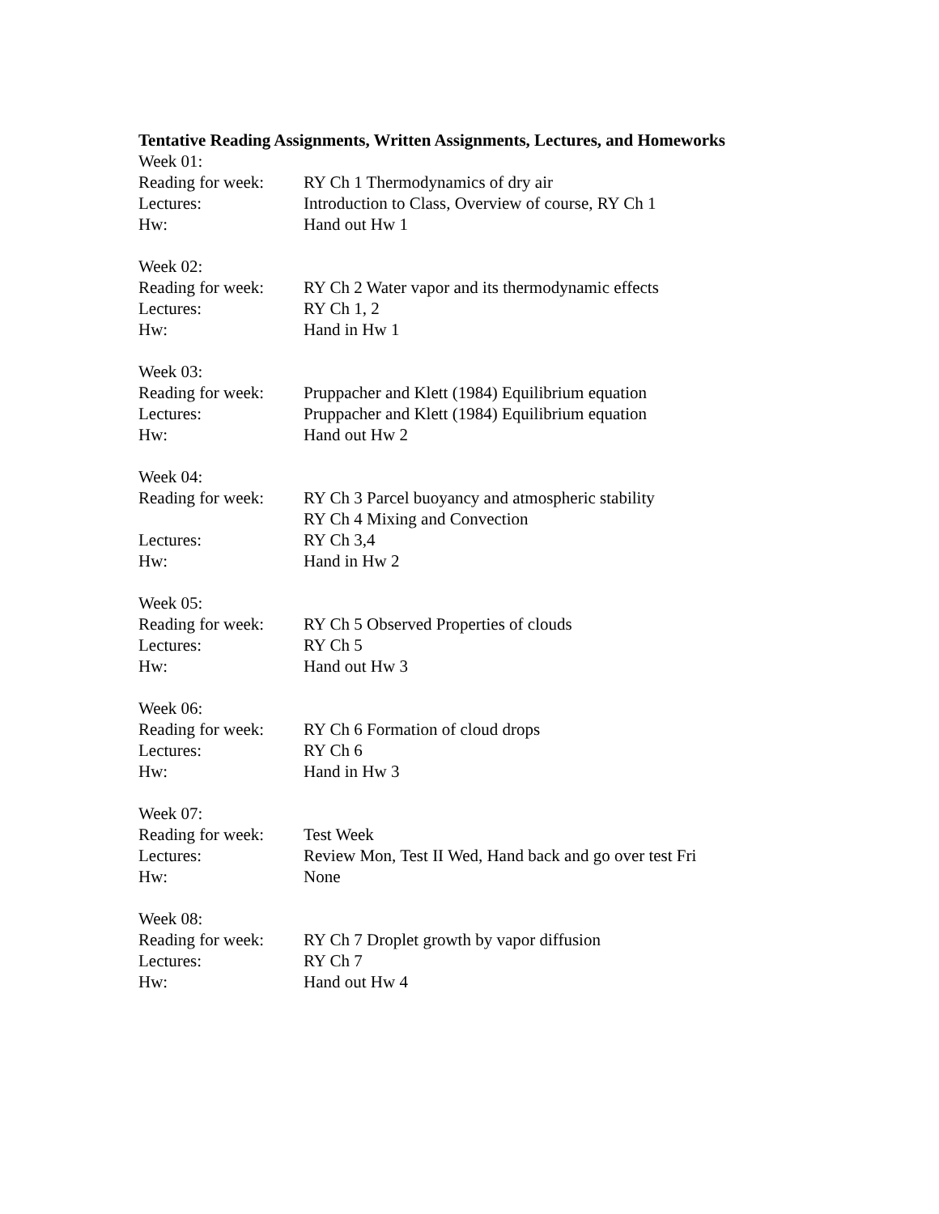Tentative Reading Assignments, Written Assignments, Lectures, and Homeworks
Week 01:
Reading for week:
RY Ch 1 Thermodynamics of dry air
Lectures: Introduction to Class, Overview of course, RY Ch 1
Hw: Hand out Hw 1
Week 02:
Reading for week:
RY Ch 2 Water vapor and its thermodynamic effects
Lectures: RY Ch 1, 2
Hw: Hand in Hw 1
Week 03:
Reading for week:
Pruppacher and Klett (1984) Equilibrium equation
Lectures: Pruppacher and Klett (1984) Equilibrium equation
Hw: Hand out Hw 2
Week 04:
Reading for week:
RY Ch 3 Parcel buoyancy and atmospheric stability
RY Ch 4 Mixing and Convection
Lectures: RY Ch 3,4
Hw: Hand in Hw 2
Week 05:
Reading for week:
RY Ch 5 Observed Properties of clouds
Lectures: RY Ch 5
Hw: Hand out Hw 3
Week 06:
Reading for week:
RY Ch 6 Formation of cloud drops
Lectures: RY Ch 6
Hw: Hand in Hw 3
Week 07:
Reading for week:
Test Week
Lectures: Review Mon, Test II Wed, Hand back and go over test Fri
Hw: None
Week 08:
Reading for week:
RY Ch 7 Droplet growth by vapor diffusion
Lectures: RY Ch 7
Hw: Hand out Hw 4